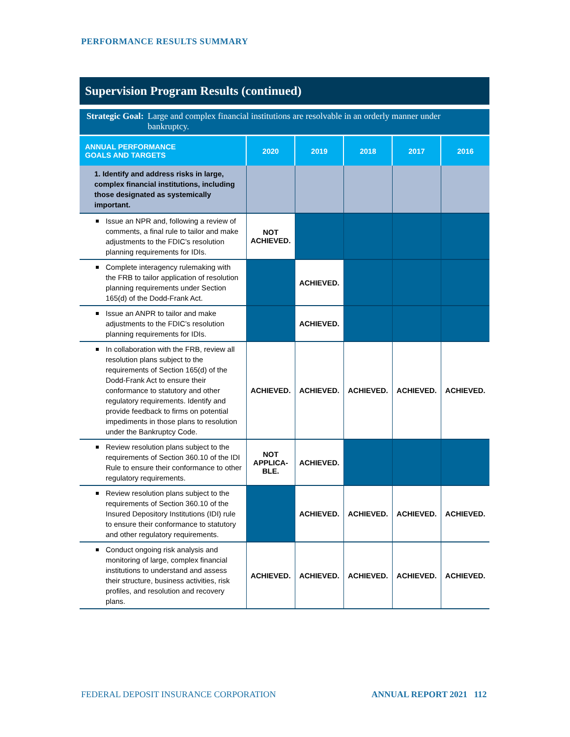PERFORMANCE RESULTS SUMMARY
Supervision Program Results (continued)
Strategic Goal: Large and complex financial institutions are resolvable in an orderly manner under bankruptcy.
| ANNUAL PERFORMANCE GOALS AND TARGETS | 2020 | 2019 | 2018 | 2017 | 2016 |
| --- | --- | --- | --- | --- | --- |
| 1. Identify and address risks in large, complex financial institutions, including those designated as systemically important. | | | | | |
| Issue an NPR and, following a review of comments, a final rule to tailor and make adjustments to the FDIC’s resolution planning requirements for IDIs. | NOT ACHIEVED. | | | | |
| Complete interagency rulemaking with the FRB to tailor application of resolution planning requirements under Section 165(d) of the Dodd-Frank Act. | | ACHIEVED. | | | |
| Issue an ANPR to tailor and make adjustments to the FDIC’s resolution planning requirements for IDIs. | | ACHIEVED. | | | |
| In collaboration with the FRB, review all resolution plans subject to the requirements of Section 165(d) of the Dodd-Frank Act to ensure their conformance to statutory and other regulatory requirements. Identify and provide feedback to firms on potential impediments in those plans to resolution under the Bankruptcy Code. | ACHIEVED. | ACHIEVED. | ACHIEVED. | ACHIEVED. | ACHIEVED. |
| Review resolution plans subject to the requirements of Section 360.10 of the IDI Rule to ensure their conformance to other regulatory requirements. | NOT APPLICA- BLE. | ACHIEVED. | | | |
| Review resolution plans subject to the requirements of Section 360.10 of the Insured Depository Institutions (IDI) rule to ensure their conformance to statutory and other regulatory requirements. | | ACHIEVED. | ACHIEVED. | ACHIEVED. | ACHIEVED. |
| Conduct ongoing risk analysis and monitoring of large, complex financial institutions to understand and assess their structure, business activities, risk profiles, and resolution and recovery plans. | ACHIEVED. | ACHIEVED. | ACHIEVED. | ACHIEVED. | ACHIEVED. |
FEDERAL DEPOSIT INSURANCE CORPORATION
ANNUAL REPORT 2021 112